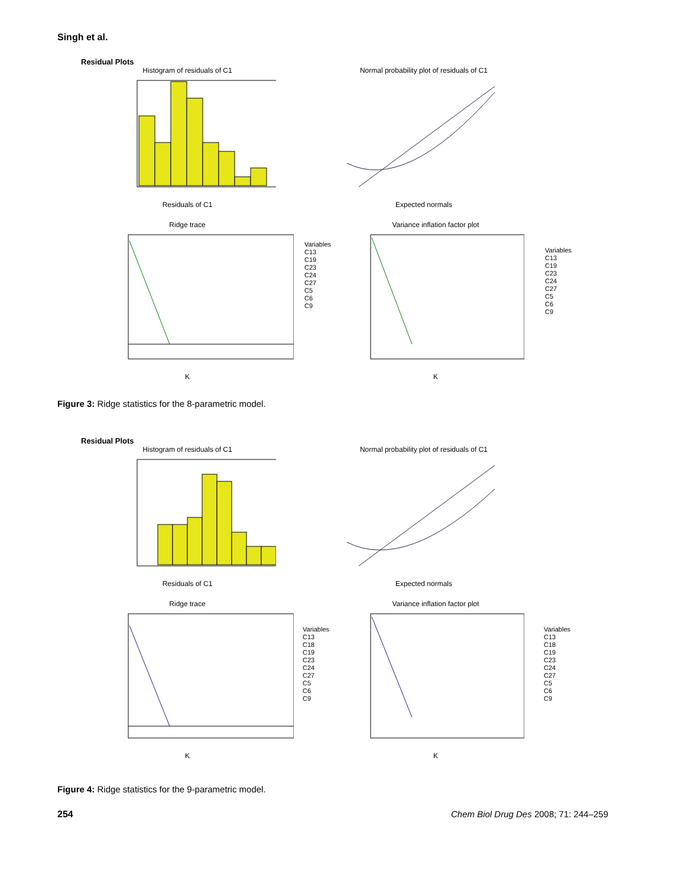Singh et al.
Residual Plots
Histogram of residuals of C1
Residuals of C1
Normal probability plot of residuals of C1
Expected normals
Ridge trace
K
Variance inflation factor plot
K
Variables
C13
C19
C23
C24
C27
C5
C6
C9
Variables
C13
C19
C23
C24
C27
C5
C6
C9
Figure 3: Ridge statistics for the 8-parametric model.
Residual Plots
Histogram of residuals of C1
Residuals of C1
Normal probability plot of residuals of C1
Expected normals
Ridge trace
K
Variance inflation factor plot
K
Variables
C13
C18
C19
C23
C24
C27
C5
C6
C9
Variables
C13
C18
C19
C23
C24
C27
C5
C6
C9
Figure 4: Ridge statistics for the 9-parametric model.
254
Chem Biol Drug Des 2008; 71: 244–259